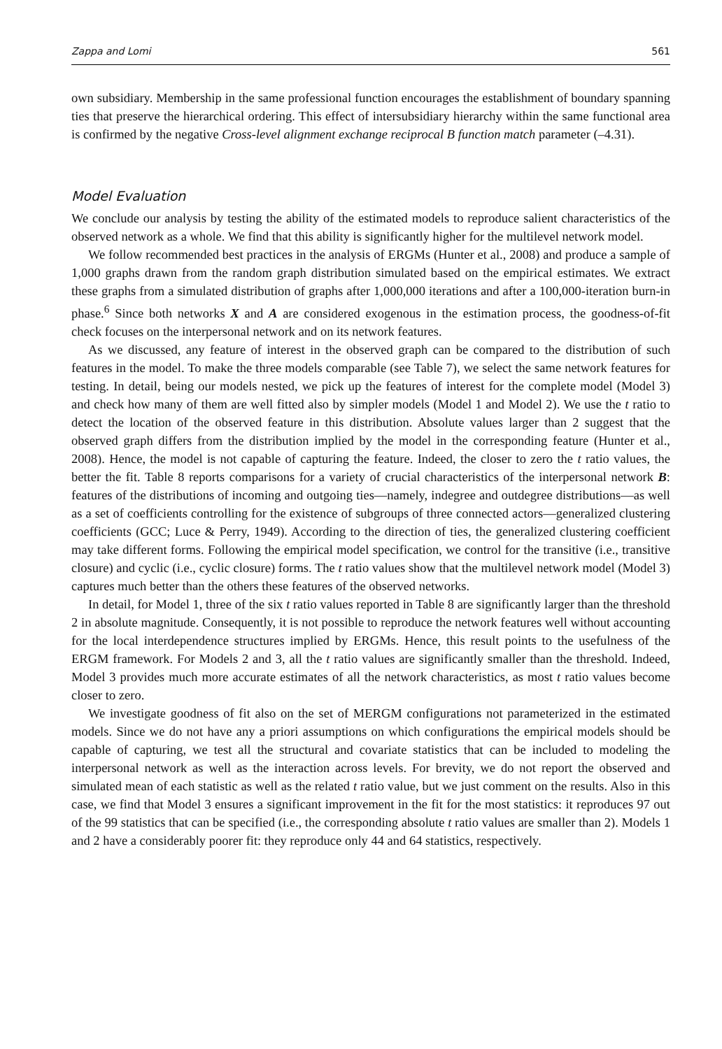Zappa and Lomi 561
own subsidiary. Membership in the same professional function encourages the establishment of boundary spanning ties that preserve the hierarchical ordering. This effect of intersubsidiary hierarchy within the same functional area is confirmed by the negative Cross-level alignment exchange reciprocal B function match parameter (–4.31).
Model Evaluation
We conclude our analysis by testing the ability of the estimated models to reproduce salient characteristics of the observed network as a whole. We find that this ability is significantly higher for the multilevel network model.
We follow recommended best practices in the analysis of ERGMs (Hunter et al., 2008) and produce a sample of 1,000 graphs drawn from the random graph distribution simulated based on the empirical estimates. We extract these graphs from a simulated distribution of graphs after 1,000,000 iterations and after a 100,000-iteration burn-in phase.<sup>6</sup> Since both networks X and A are considered exogenous in the estimation process, the goodness-of-fit check focuses on the interpersonal network and on its network features.
As we discussed, any feature of interest in the observed graph can be compared to the distribution of such features in the model. To make the three models comparable (see Table 7), we select the same network features for testing. In detail, being our models nested, we pick up the features of interest for the complete model (Model 3) and check how many of them are well fitted also by simpler models (Model 1 and Model 2). We use the t ratio to detect the location of the observed feature in this distribution. Absolute values larger than 2 suggest that the observed graph differs from the distribution implied by the model in the corresponding feature (Hunter et al., 2008). Hence, the model is not capable of capturing the feature. Indeed, the closer to zero the t ratio values, the better the fit. Table 8 reports comparisons for a variety of crucial characteristics of the interpersonal network B: features of the distributions of incoming and outgoing ties—namely, indegree and outdegree distributions—as well as a set of coefficients controlling for the existence of subgroups of three connected actors—generalized clustering coefficients (GCC; Luce & Perry, 1949). According to the direction of ties, the generalized clustering coefficient may take different forms. Following the empirical model specification, we control for the transitive (i.e., transitive closure) and cyclic (i.e., cyclic closure) forms. The t ratio values show that the multilevel network model (Model 3) captures much better than the others these features of the observed networks.
In detail, for Model 1, three of the six t ratio values reported in Table 8 are significantly larger than the threshold 2 in absolute magnitude. Consequently, it is not possible to reproduce the network features well without accounting for the local interdependence structures implied by ERGMs. Hence, this result points to the usefulness of the ERGM framework. For Models 2 and 3, all the t ratio values are significantly smaller than the threshold. Indeed, Model 3 provides much more accurate estimates of all the network characteristics, as most t ratio values become closer to zero.
We investigate goodness of fit also on the set of MERGM configurations not parameterized in the estimated models. Since we do not have any a priori assumptions on which configurations the empirical models should be capable of capturing, we test all the structural and covariate statistics that can be included to modeling the interpersonal network as well as the interaction across levels. For brevity, we do not report the observed and simulated mean of each statistic as well as the related t ratio value, but we just comment on the results. Also in this case, we find that Model 3 ensures a significant improvement in the fit for the most statistics: it reproduces 97 out of the 99 statistics that can be specified (i.e., the corresponding absolute t ratio values are smaller than 2). Models 1 and 2 have a considerably poorer fit: they reproduce only 44 and 64 statistics, respectively.